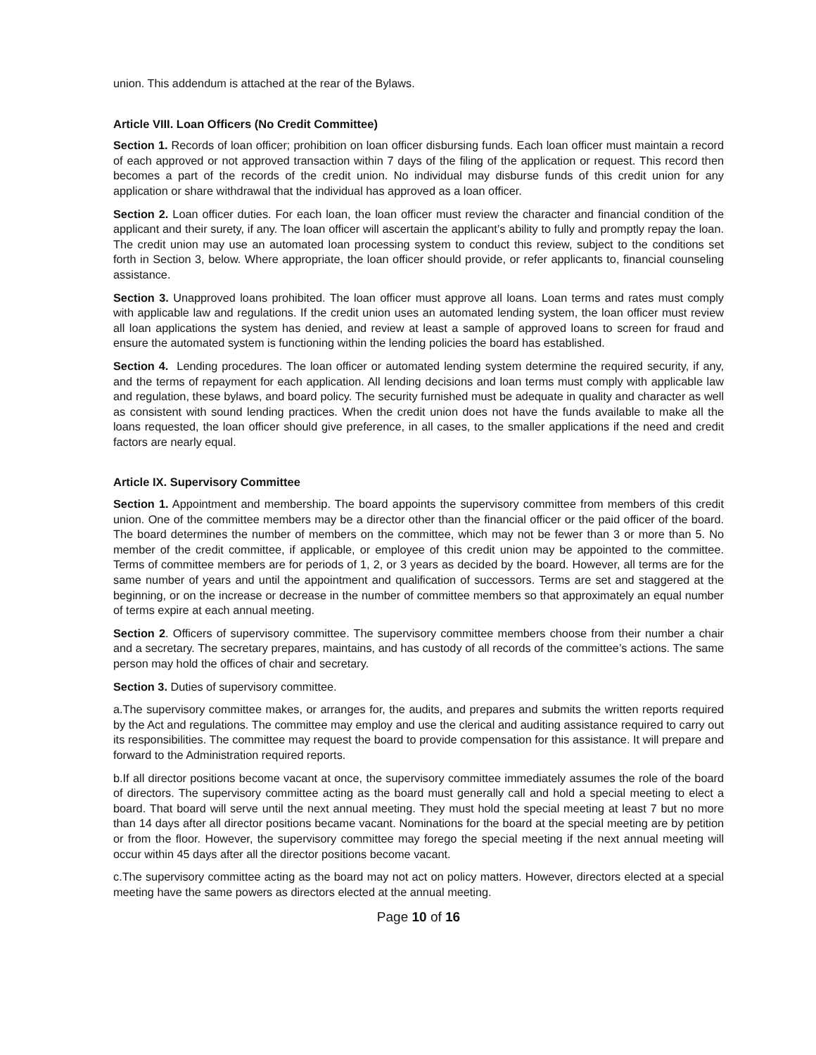union. This addendum is attached at the rear of the Bylaws.
Article VIII. Loan Officers (No Credit Committee)
Section 1. Records of loan officer; prohibition on loan officer disbursing funds. Each loan officer must maintain a record of each approved or not approved transaction within 7 days of the filing of the application or request. This record then becomes a part of the records of the credit union. No individual may disburse funds of this credit union for any application or share withdrawal that the individual has approved as a loan officer.
Section 2. Loan officer duties. For each loan, the loan officer must review the character and financial condition of the applicant and their surety, if any. The loan officer will ascertain the applicant’s ability to fully and promptly repay the loan. The credit union may use an automated loan processing system to conduct this review, subject to the conditions set forth in Section 3, below. Where appropriate, the loan officer should provide, or refer applicants to, financial counseling assistance.
Section 3. Unapproved loans prohibited. The loan officer must approve all loans. Loan terms and rates must comply with applicable law and regulations. If the credit union uses an automated lending system, the loan officer must review all loan applications the system has denied, and review at least a sample of approved loans to screen for fraud and ensure the automated system is functioning within the lending policies the board has established.
Section 4. Lending procedures. The loan officer or automated lending system determine the required security, if any, and the terms of repayment for each application. All lending decisions and loan terms must comply with applicable law and regulation, these bylaws, and board policy. The security furnished must be adequate in quality and character as well as consistent with sound lending practices. When the credit union does not have the funds available to make all the loans requested, the loan officer should give preference, in all cases, to the smaller applications if the need and credit factors are nearly equal.
Article IX. Supervisory Committee
Section 1. Appointment and membership. The board appoints the supervisory committee from members of this credit union. One of the committee members may be a director other than the financial officer or the paid officer of the board. The board determines the number of members on the committee, which may not be fewer than 3 or more than 5. No member of the credit committee, if applicable, or employee of this credit union may be appointed to the committee. Terms of committee members are for periods of 1, 2, or 3 years as decided by the board. However, all terms are for the same number of years and until the appointment and qualification of successors. Terms are set and staggered at the beginning, or on the increase or decrease in the number of committee members so that approximately an equal number of terms expire at each annual meeting.
Section 2. Officers of supervisory committee. The supervisory committee members choose from their number a chair and a secretary. The secretary prepares, maintains, and has custody of all records of the committee’s actions. The same person may hold the offices of chair and secretary.
Section 3. Duties of supervisory committee.
a.The supervisory committee makes, or arranges for, the audits, and prepares and submits the written reports required by the Act and regulations. The committee may employ and use the clerical and auditing assistance required to carry out its responsibilities. The committee may request the board to provide compensation for this assistance. It will prepare and forward to the Administration required reports.
b.If all director positions become vacant at once, the supervisory committee immediately assumes the role of the board of directors. The supervisory committee acting as the board must generally call and hold a special meeting to elect a board. That board will serve until the next annual meeting. They must hold the special meeting at least 7 but no more than 14 days after all director positions became vacant. Nominations for the board at the special meeting are by petition or from the floor. However, the supervisory committee may forego the special meeting if the next annual meeting will occur within 45 days after all the director positions become vacant.
c.The supervisory committee acting as the board may not act on policy matters. However, directors elected at a special meeting have the same powers as directors elected at the annual meeting.
Page 10 of 16